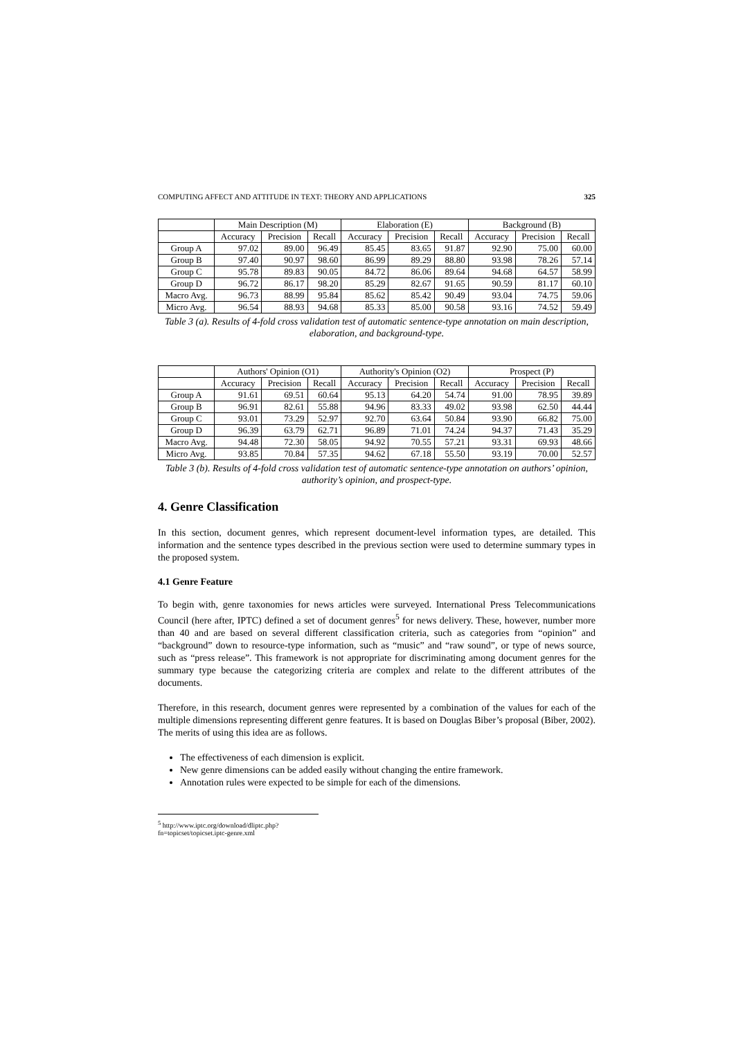COMPUTING AFFECT AND ATTITUDE IN TEXT: THEORY AND APPLICATIONS 325
| | Main Description (M) | | | Elaboration (E) | | | Background (B) | | |
| --- | --- | --- | --- | --- | --- | --- | --- | --- | --- |
| | Accuracy | Precision | Recall | Accuracy | Precision | Recall | Accuracy | Precision | Recall |
| Group A | 97.02 | 89.00 | 96.49 | 85.45 | 83.65 | 91.87 | 92.90 | 75.00 | 60.00 |
| Group B | 97.40 | 90.97 | 98.60 | 86.99 | 89.29 | 88.80 | 93.98 | 78.26 | 57.14 |
| Group C | 95.78 | 89.83 | 90.05 | 84.72 | 86.06 | 89.64 | 94.68 | 64.57 | 58.99 |
| Group D | 96.72 | 86.17 | 98.20 | 85.29 | 82.67 | 91.65 | 90.59 | 81.17 | 60.10 |
| Macro Avg. | 96.73 | 88.99 | 95.84 | 85.62 | 85.42 | 90.49 | 93.04 | 74.75 | 59.06 |
| Micro Avg. | 96.54 | 88.93 | 94.68 | 85.33 | 85.00 | 90.58 | 93.16 | 74.52 | 59.49 |
Table 3 (a). Results of 4-fold cross validation test of automatic sentence-type annotation on main description, elaboration, and background-type.
| | Authors' Opinion (O1) | | | Authority's Opinion (O2) | | | Prospect (P) | | |
| --- | --- | --- | --- | --- | --- | --- | --- | --- | --- |
| | Accuracy | Precision | Recall | Accuracy | Precision | Recall | Accuracy | Precision | Recall |
| Group A | 91.61 | 69.51 | 60.64 | 95.13 | 64.20 | 54.74 | 91.00 | 78.95 | 39.89 |
| Group B | 96.91 | 82.61 | 55.88 | 94.96 | 83.33 | 49.02 | 93.98 | 62.50 | 44.44 |
| Group C | 93.01 | 73.29 | 52.97 | 92.70 | 63.64 | 50.84 | 93.90 | 66.82 | 75.00 |
| Group D | 96.39 | 63.79 | 62.71 | 96.89 | 71.01 | 74.24 | 94.37 | 71.43 | 35.29 |
| Macro Avg. | 94.48 | 72.30 | 58.05 | 94.92 | 70.55 | 57.21 | 93.31 | 69.93 | 48.66 |
| Micro Avg. | 93.85 | 70.84 | 57.35 | 94.62 | 67.18 | 55.50 | 93.19 | 70.00 | 52.57 |
Table 3 (b). Results of 4-fold cross validation test of automatic sentence-type annotation on authors’ opinion, authority’s opinion, and prospect-type.
4. Genre Classification
In this section, document genres, which represent document-level information types, are detailed. This information and the sentence types described in the previous section were used to determine summary types in the proposed system.
4.1 Genre Feature
To begin with, genre taxonomies for news articles were surveyed. International Press Telecommunications Council (here after, IPTC) defined a set of document genres<sup>5</sup> for news delivery. These, however, number more than 40 and are based on several different classification criteria, such as categories from “opinion” and “background” down to resource-type information, such as “music” and “raw sound”, or type of news source, such as “press release”. This framework is not appropriate for discriminating among document genres for the summary type because the categorizing criteria are complex and relate to the different attributes of the documents.
Therefore, in this research, document genres were represented by a combination of the values for each of the multiple dimensions representing different genre features. It is based on Douglas Biber’s proposal (Biber, 2002). The merits of using this idea are as follows.
The effectiveness of each dimension is explicit.
New genre dimensions can be added easily without changing the entire framework.
Annotation rules were expected to be simple for each of the dimensions.
<sup>5</sup> http://www.iptc.org/download/dliptc.php?fn=topicset/topicset.iptc-genre.xml